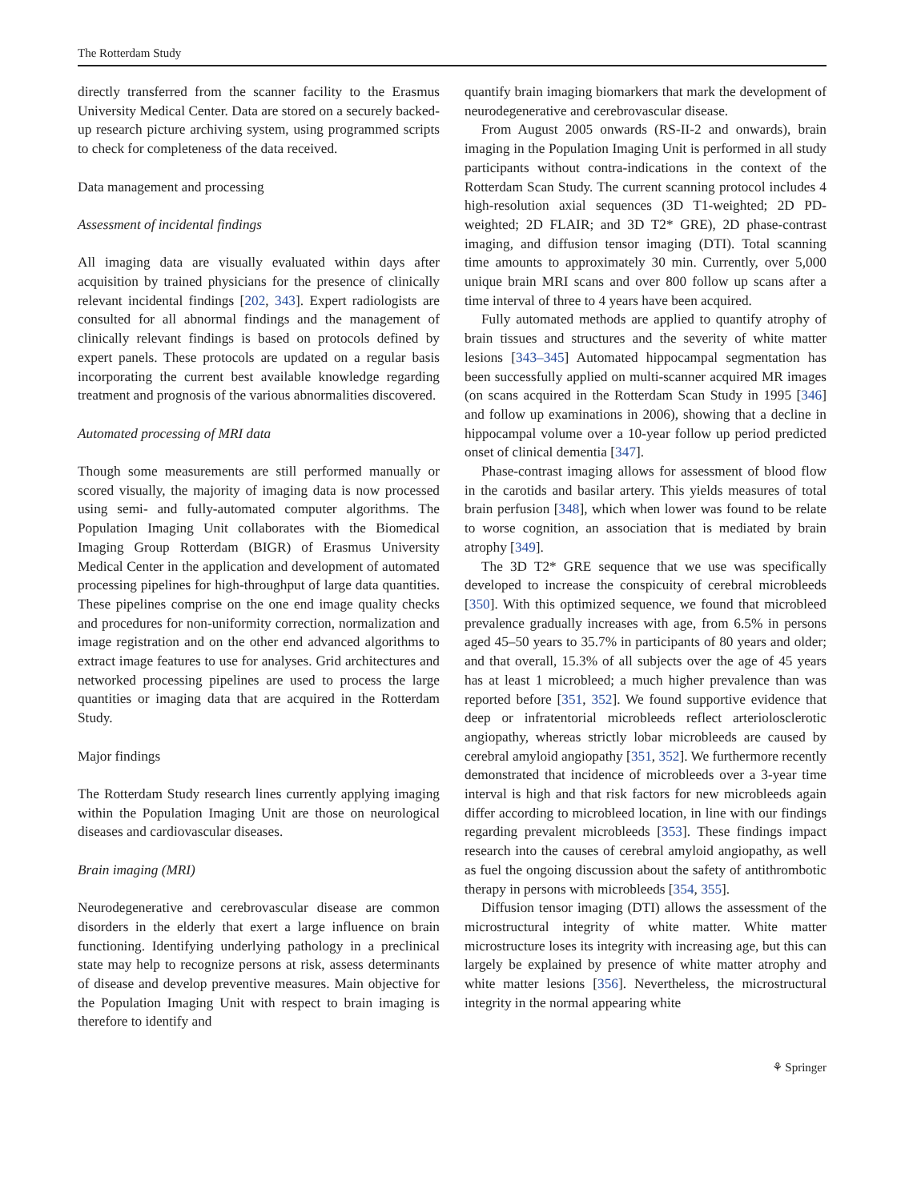The Rotterdam Study
directly transferred from the scanner facility to the Erasmus University Medical Center. Data are stored on a securely backed-up research picture archiving system, using programmed scripts to check for completeness of the data received.
Data management and processing
Assessment of incidental findings
All imaging data are visually evaluated within days after acquisition by trained physicians for the presence of clinically relevant incidental findings [202, 343]. Expert radiologists are consulted for all abnormal findings and the management of clinically relevant findings is based on protocols defined by expert panels. These protocols are updated on a regular basis incorporating the current best available knowledge regarding treatment and prognosis of the various abnormalities discovered.
Automated processing of MRI data
Though some measurements are still performed manually or scored visually, the majority of imaging data is now processed using semi- and fully-automated computer algorithms. The Population Imaging Unit collaborates with the Biomedical Imaging Group Rotterdam (BIGR) of Erasmus University Medical Center in the application and development of automated processing pipelines for high-throughput of large data quantities. These pipelines comprise on the one end image quality checks and procedures for non-uniformity correction, normalization and image registration and on the other end advanced algorithms to extract image features to use for analyses. Grid architectures and networked processing pipelines are used to process the large quantities or imaging data that are acquired in the Rotterdam Study.
Major findings
The Rotterdam Study research lines currently applying imaging within the Population Imaging Unit are those on neurological diseases and cardiovascular diseases.
Brain imaging (MRI)
Neurodegenerative and cerebrovascular disease are common disorders in the elderly that exert a large influence on brain functioning. Identifying underlying pathology in a preclinical state may help to recognize persons at risk, assess determinants of disease and develop preventive measures. Main objective for the Population Imaging Unit with respect to brain imaging is therefore to identify and
quantify brain imaging biomarkers that mark the development of neurodegenerative and cerebrovascular disease.
From August 2005 onwards (RS-II-2 and onwards), brain imaging in the Population Imaging Unit is performed in all study participants without contra-indications in the context of the Rotterdam Scan Study. The current scanning protocol includes 4 high-resolution axial sequences (3D T1-weighted; 2D PD-weighted; 2D FLAIR; and 3D T2* GRE), 2D phase-contrast imaging, and diffusion tensor imaging (DTI). Total scanning time amounts to approximately 30 min. Currently, over 5,000 unique brain MRI scans and over 800 follow up scans after a time interval of three to 4 years have been acquired.
Fully automated methods are applied to quantify atrophy of brain tissues and structures and the severity of white matter lesions [343–345] Automated hippocampal segmentation has been successfully applied on multi-scanner acquired MR images (on scans acquired in the Rotterdam Scan Study in 1995 [346] and follow up examinations in 2006), showing that a decline in hippocampal volume over a 10-year follow up period predicted onset of clinical dementia [347].
Phase-contrast imaging allows for assessment of blood flow in the carotids and basilar artery. This yields measures of total brain perfusion [348], which when lower was found to be relate to worse cognition, an association that is mediated by brain atrophy [349].
The 3D T2* GRE sequence that we use was specifically developed to increase the conspicuity of cerebral microbleeds [350]. With this optimized sequence, we found that microbleed prevalence gradually increases with age, from 6.5% in persons aged 45–50 years to 35.7% in participants of 80 years and older; and that overall, 15.3% of all subjects over the age of 45 years has at least 1 microbleed; a much higher prevalence than was reported before [351, 352]. We found supportive evidence that deep or infratentorial microbleeds reflect arteriolosclerotic angiopathy, whereas strictly lobar microbleeds are caused by cerebral amyloid angiopathy [351, 352]. We furthermore recently demonstrated that incidence of microbleeds over a 3-year time interval is high and that risk factors for new microbleeds again differ according to microbleed location, in line with our findings regarding prevalent microbleeds [353]. These findings impact research into the causes of cerebral amyloid angiopathy, as well as fuel the ongoing discussion about the safety of antithrombotic therapy in persons with microbleeds [354, 355].
Diffusion tensor imaging (DTI) allows the assessment of the microstructural integrity of white matter. White matter microstructure loses its integrity with increasing age, but this can largely be explained by presence of white matter atrophy and white matter lesions [356]. Nevertheless, the microstructural integrity in the normal appearing white
⚘ Springer